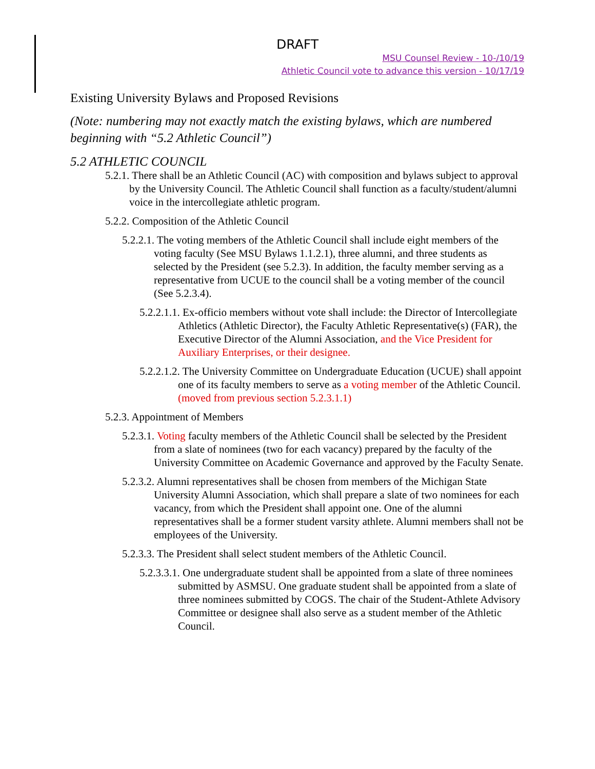DRAFT
MSU Counsel Review - 10-/10/19
Athletic Council vote to advance this version - 10/17/19
Existing University Bylaws and Proposed Revisions
(Note: numbering may not exactly match the existing bylaws, which are numbered beginning with “5.2 Athletic Council”)
5.2 ATHLETIC COUNCIL
5.2.1. There shall be an Athletic Council (AC) with composition and bylaws subject to approval by the University Council. The Athletic Council shall function as a faculty/student/alumni voice in the intercollegiate athletic program.
5.2.2. Composition of the Athletic Council
5.2.2.1. The voting members of the Athletic Council shall include eight members of the voting faculty (See MSU Bylaws 1.1.2.1), three alumni, and three students as selected by the President (see 5.2.3). In addition, the faculty member serving as a representative from UCUE to the council shall be a voting member of the council (See 5.2.3.4).
5.2.2.1.1. Ex-officio members without vote shall include: the Director of Intercollegiate Athletics (Athletic Director), the Faculty Athletic Representative(s) (FAR), the Executive Director of the Alumni Association, and the Vice President for Auxiliary Enterprises, or their designee.
5.2.2.1.2. The University Committee on Undergraduate Education (UCUE) shall appoint one of its faculty members to serve as a voting member of the Athletic Council. (moved from previous section 5.2.3.1.1)
5.2.3. Appointment of Members
5.2.3.1. Voting faculty members of the Athletic Council shall be selected by the President from a slate of nominees (two for each vacancy) prepared by the faculty of the University Committee on Academic Governance and approved by the Faculty Senate.
5.2.3.2. Alumni representatives shall be chosen from members of the Michigan State University Alumni Association, which shall prepare a slate of two nominees for each vacancy, from which the President shall appoint one. One of the alumni representatives shall be a former student varsity athlete. Alumni members shall not be employees of the University.
5.2.3.3. The President shall select student members of the Athletic Council.
5.2.3.3.1. One undergraduate student shall be appointed from a slate of three nominees submitted by ASMSU. One graduate student shall be appointed from a slate of three nominees submitted by COGS. The chair of the Student-Athlete Advisory Committee or designee shall also serve as a student member of the Athletic Council.